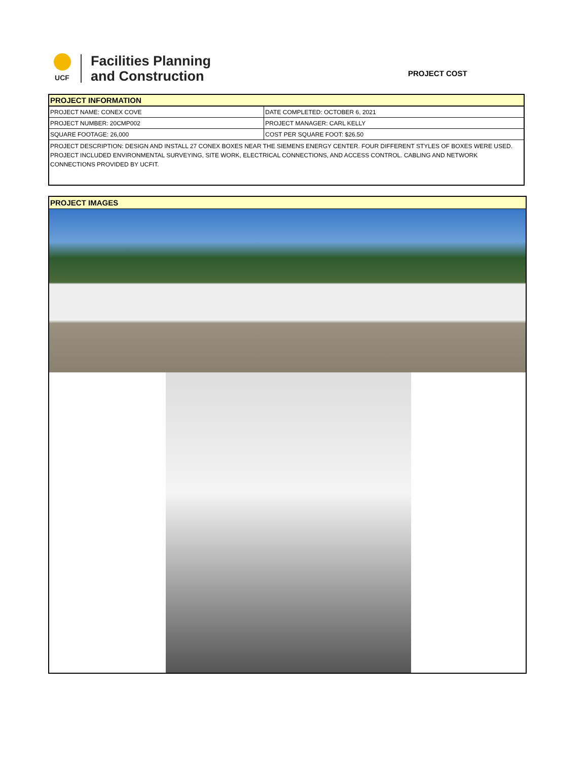UCF
Facilities Planning
and Construction
PROJECT COST
| PROJECT INFORMATION | |
| --- | --- |
| PROJECT NAME: CONEX COVE | DATE COMPLETED: OCTOBER 6, 2021 |
| PROJECT NUMBER: 20CMP002 | PROJECT MANAGER: CARL KELLY |
| SQUARE FOOTAGE: 26,000 | COST PER SQUARE FOOT: $26.50 |
| PROJECT DESCRIPTION: DESIGN AND INSTALL 27 CONEX BOXES NEAR THE SIEMENS ENERGY CENTER. FOUR DIFFERENT STYLES OF BOXES WERE USED. PROJECT INCLUDED ENVIRONMENTAL SURVEYING, SITE WORK, ELECTRICAL CONNECTIONS, AND ACCESS CONTROL. CABLING AND NETWORK CONNECTIONS PROVIDED BY UCFIT. | |
PROJECT IMAGES